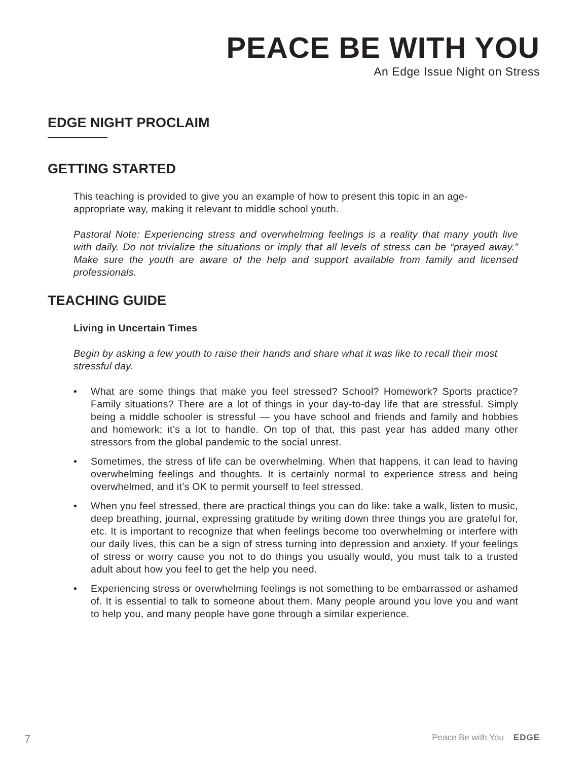PEACE BE WITH YOU
An Edge Issue Night on Stress
EDGE NIGHT PROCLAIM
GETTING STARTED
This teaching is provided to give you an example of how to present this topic in an age-appropriate way, making it relevant to middle school youth.
Pastoral Note: Experiencing stress and overwhelming feelings is a reality that many youth live with daily. Do not trivialize the situations or imply that all levels of stress can be “prayed away.” Make sure the youth are aware of the help and support available from family and licensed professionals.
TEACHING GUIDE
Living in Uncertain Times
Begin by asking a few youth to raise their hands and share what it was like to recall their most stressful day.
• What are some things that make you feel stressed? School? Homework? Sports practice? Family situations? There are a lot of things in your day-to-day life that are stressful. Simply being a middle schooler is stressful — you have school and friends and family and hobbies and homework; it’s a lot to handle. On top of that, this past year has added many other stressors from the global pandemic to the social unrest.
• Sometimes, the stress of life can be overwhelming. When that happens, it can lead to having overwhelming feelings and thoughts. It is certainly normal to experience stress and being overwhelmed, and it’s OK to permit yourself to feel stressed.
• When you feel stressed, there are practical things you can do like: take a walk, listen to music, deep breathing, journal, expressing gratitude by writing down three things you are grateful for, etc. It is important to recognize that when feelings become too overwhelming or interfere with our daily lives, this can be a sign of stress turning into depression and anxiety. If your feelings of stress or worry cause you not to do things you usually would, you must talk to a trusted adult about how you feel to get the help you need.
• Experiencing stress or overwhelming feelings is not something to be embarrassed or ashamed of. It is essential to talk to someone about them. Many people around you love you and want to help you, and many people have gone through a similar experience.
7 Peace Be with You EDGE